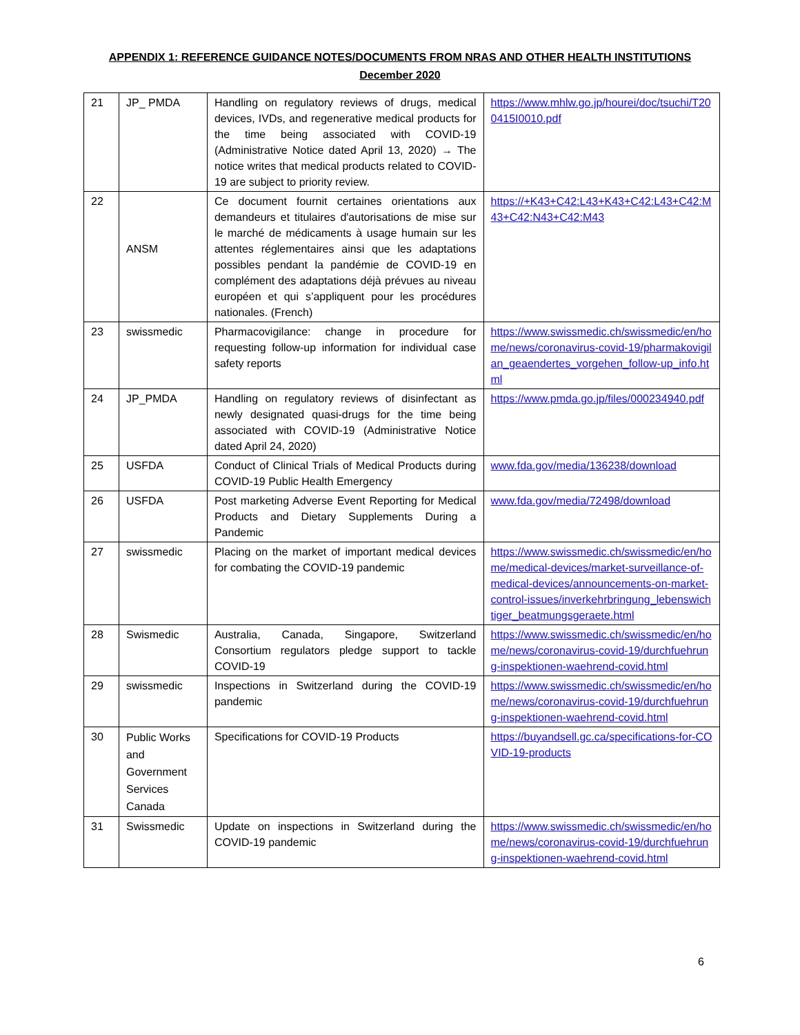APPENDIX 1: REFERENCE GUIDANCE NOTES/DOCUMENTS FROM NRAS AND OTHER HEALTH INSTITUTIONS
December 2020
| 21 | JP_ PMDA | Handling on regulatory reviews of drugs, medical devices, IVDs, and regenerative medical products for the time being associated with COVID-19 (Administrative Notice dated April 13, 2020) → The notice writes that medical products related to COVID-19 are subject to priority review. | https://www.mhlw.go.jp/hourei/doc/tsuchi/T200415I0010.pdf |
| 22 | ANSM | Ce document fournit certaines orientations aux demandeurs et titulaires d'autorisations de mise sur le marché de médicaments à usage humain sur les attentes réglementaires ainsi que les adaptations possibles pendant la pandémie de COVID-19 en complément des adaptations déjà prévues au niveau européen et qui s’appliquent pour les procédures nationales. (French) | https://+K43+C42:L43+K43+C42:L43+C42:M43+C42:N43+C42:M43 |
| 23 | swissmedic | Pharmacovigilance: change in procedure for requesting follow-up information for individual case safety reports | https://www.swissmedic.ch/swissmedic/en/home/news/coronavirus-covid-19/pharmakovigilan_geaendertes_vorgehen_follow-up_info.html |
| 24 | JP_PMDA | Handling on regulatory reviews of disinfectant as newly designated quasi-drugs for the time being associated with COVID-19 (Administrative Notice dated April 24, 2020) | https://www.pmda.go.jp/files/000234940.pdf |
| 25 | USFDA | Conduct of Clinical Trials of Medical Products during COVID-19 Public Health Emergency | www.fda.gov/media/136238/download |
| 26 | USFDA | Post marketing Adverse Event Reporting for Medical Products and Dietary Supplements During a Pandemic | www.fda.gov/media/72498/download |
| 27 | swissmedic | Placing on the market of important medical devices for combating the COVID-19 pandemic | https://www.swissmedic.ch/swissmedic/en/home/medical-devices/market-surveillance-of-medical-devices/announcements-on-market-control-issues/inverkehrbringung_lebenswichtiger_beatmungsgeraete.html |
| 28 | Swismedic | Australia, Canada, Singapore, Switzerland Consortium regulators pledge support to tackle COVID-19 | https://www.swissmedic.ch/swissmedic/en/home/news/coronavirus-covid-19/durchfuehrung-inspektionen-waehrend-covid.html |
| 29 | swissmedic | Inspections in Switzerland during the COVID-19 pandemic | https://www.swissmedic.ch/swissmedic/en/home/news/coronavirus-covid-19/durchfuehrung-inspektionen-waehrend-covid.html |
| 30 | Public Works and Government Services Canada | Specifications for COVID-19 Products | https://buyandsell.gc.ca/specifications-for-COVID-19-products |
| 31 | Swissmedic | Update on inspections in Switzerland during the COVID-19 pandemic | https://www.swissmedic.ch/swissmedic/en/home/news/coronavirus-covid-19/durchfuehrung-inspektionen-waehrend-covid.html |
6